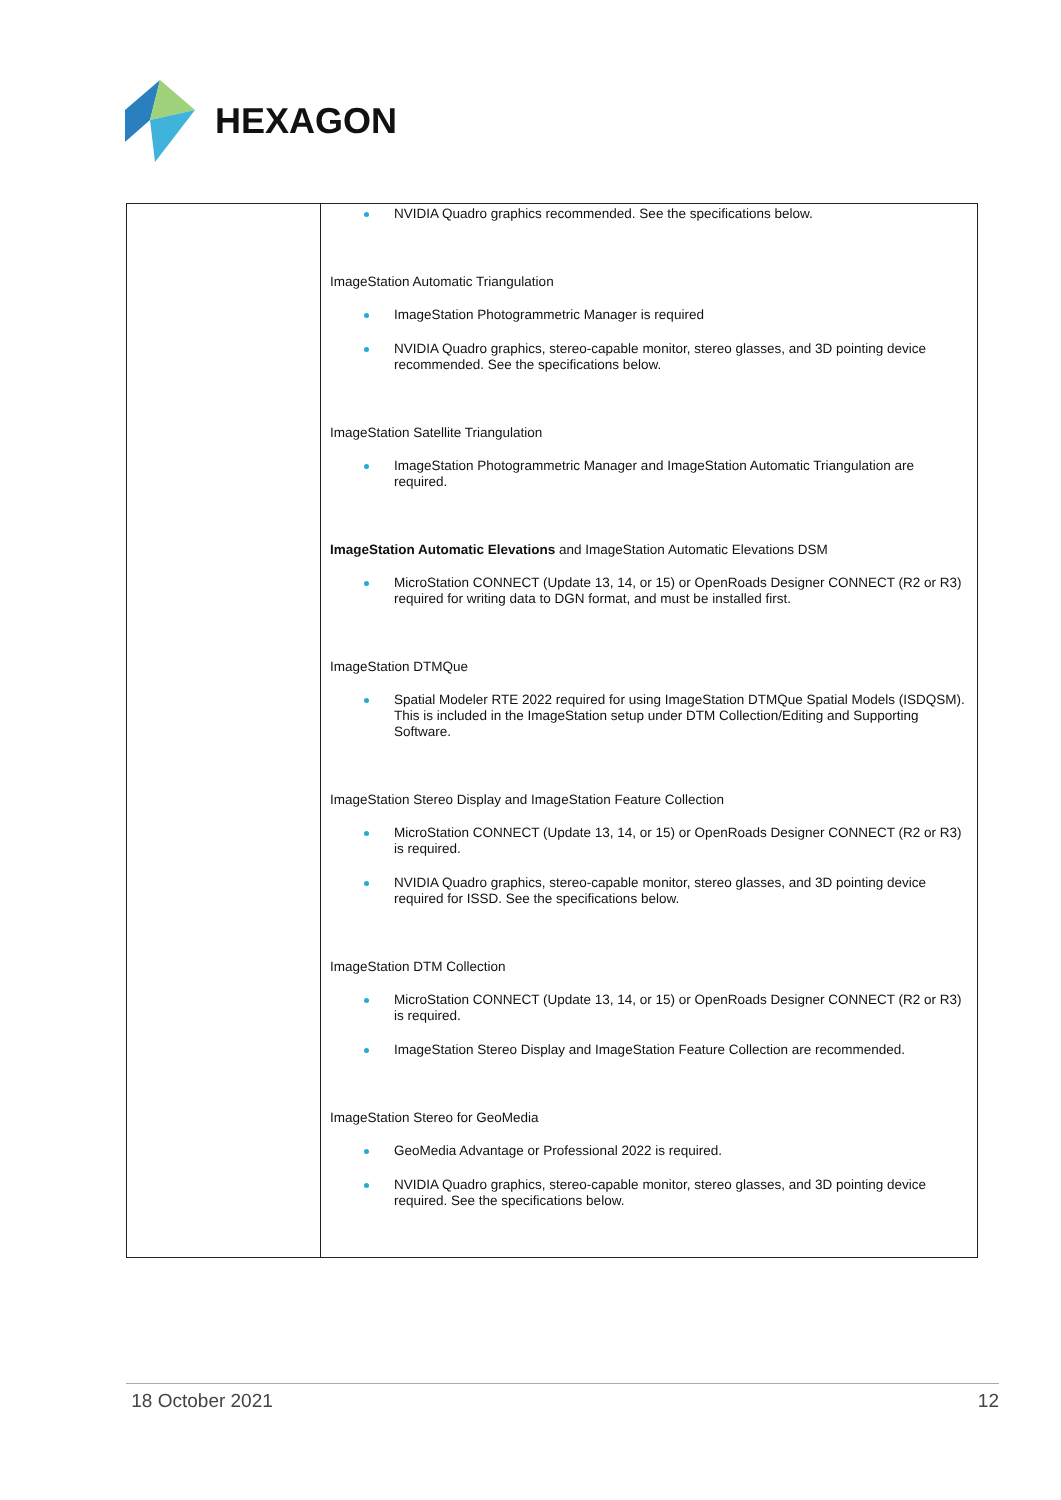HEXAGON
| | NVIDIA Quadro graphics recommended. See the specifications below. ImageStation Automatic Triangulation ImageStation Photogrammetric Manager is required NVIDIA Quadro graphics, stereo-capable monitor, stereo glasses, and 3D pointing device recommended. See the specifications below. ImageStation Satellite Triangulation ImageStation Photogrammetric Manager and ImageStation Automatic Triangulation are required. ImageStation Automatic Elevations and ImageStation Automatic Elevations DSM MicroStation CONNECT (Update 13, 14, or 15) or OpenRoads Designer CONNECT (R2 or R3) required for writing data to DGN format, and must be installed first. ImageStation DTMQue Spatial Modeler RTE 2022 required for using ImageStation DTMQue Spatial Models (ISDQSM). This is included in the ImageStation setup under DTM Collection/Editing and Supporting Software. ImageStation Stereo Display and ImageStation Feature Collection MicroStation CONNECT (Update 13, 14, or 15) or OpenRoads Designer CONNECT (R2 or R3) is required. NVIDIA Quadro graphics, stereo-capable monitor, stereo glasses, and 3D pointing device required for ISSD. See the specifications below. ImageStation DTM Collection MicroStation CONNECT (Update 13, 14, or 15) or OpenRoads Designer CONNECT (R2 or R3) is required. ImageStation Stereo Display and ImageStation Feature Collection are recommended. ImageStation Stereo for GeoMedia GeoMedia Advantage or Professional 2022 is required. NVIDIA Quadro graphics, stereo-capable monitor, stereo glasses, and 3D pointing device required. See the specifications below. |
18 October 2021 12